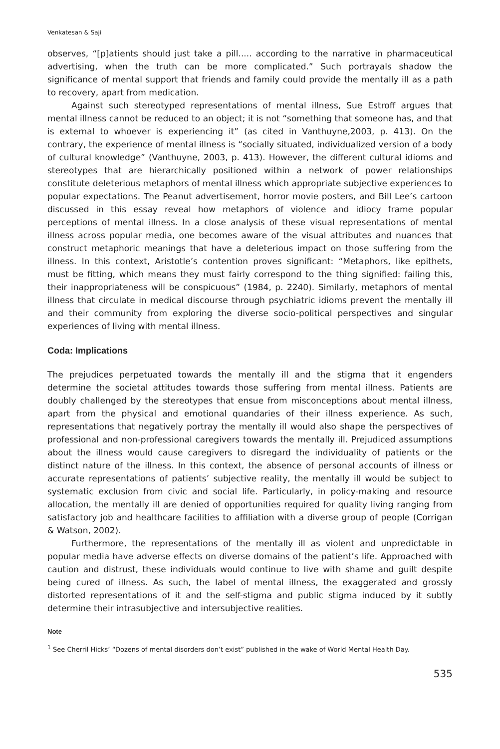Venkatesan & Saji
observes, “[p]atients should just take a pill..... according to the narrative in pharmaceutical advertising, when the truth can be more complicated.” Such portrayals shadow the significance of mental support that friends and family could provide the mentally ill as a path to recovery, apart from medication.
Against such stereotyped representations of mental illness, Sue Estroff argues that mental illness cannot be reduced to an object; it is not “something that someone has, and that is external to whoever is experiencing it” (as cited in Vanthuyne,2003, p. 413). On the contrary, the experience of mental illness is “socially situated, individualized version of a body of cultural knowledge” (Vanthuyne, 2003, p. 413). However, the different cultural idioms and stereotypes that are hierarchically positioned within a network of power relationships constitute deleterious metaphors of mental illness which appropriate subjective experiences to popular expectations. The Peanut advertisement, horror movie posters, and Bill Lee’s cartoon discussed in this essay reveal how metaphors of violence and idiocy frame popular perceptions of mental illness. In a close analysis of these visual representations of mental illness across popular media, one becomes aware of the visual attributes and nuances that construct metaphoric meanings that have a deleterious impact on those suffering from the illness. In this context, Aristotle’s contention proves significant: “Metaphors, like epithets, must be fitting, which means they must fairly correspond to the thing signified: failing this, their inappropriateness will be conspicuous” (1984, p. 2240). Similarly, metaphors of mental illness that circulate in medical discourse through psychiatric idioms prevent the mentally ill and their community from exploring the diverse socio-political perspectives and singular experiences of living with mental illness.
Coda: Implications
The prejudices perpetuated towards the mentally ill and the stigma that it engenders determine the societal attitudes towards those suffering from mental illness. Patients are doubly challenged by the stereotypes that ensue from misconceptions about mental illness, apart from the physical and emotional quandaries of their illness experience. As such, representations that negatively portray the mentally ill would also shape the perspectives of professional and non-professional caregivers towards the mentally ill. Prejudiced assumptions about the illness would cause caregivers to disregard the individuality of patients or the distinct nature of the illness. In this context, the absence of personal accounts of illness or accurate representations of patients’ subjective reality, the mentally ill would be subject to systematic exclusion from civic and social life. Particularly, in policy-making and resource allocation, the mentally ill are denied of opportunities required for quality living ranging from satisfactory job and healthcare facilities to affiliation with a diverse group of people (Corrigan & Watson, 2002).
Furthermore, the representations of the mentally ill as violent and unpredictable in popular media have adverse effects on diverse domains of the patient’s life. Approached with caution and distrust, these individuals would continue to live with shame and guilt despite being cured of illness. As such, the label of mental illness, the exaggerated and grossly distorted representations of it and the self-stigma and public stigma induced by it subtly determine their intrasubjective and intersubjective realities.
Note
<sup>1</sup> See Cherril Hicks’ “Dozens of mental disorders don’t exist” published in the wake of World Mental Health Day.
535